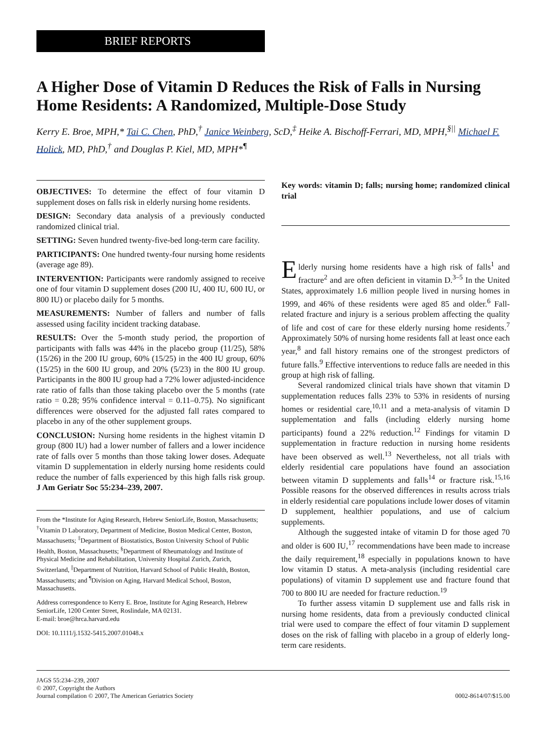BRIEF REPORTS
A Higher Dose of Vitamin D Reduces the Risk of Falls in Nursing Home Residents: A Randomized, Multiple-Dose Study
Kerry E. Broe, MPH,* Tai C. Chen, PhD,<sup>†</sup> Janice Weinberg, ScD,<sup>‡</sup> Heike A. Bischoff-Ferrari, MD, MPH,<sup>§||</sup> Michael F. Holick, MD, PhD,<sup>†</sup> and Douglas P. Kiel, MD, MPH*<sup>¶</sup>
OBJECTIVES: To determine the effect of four vitamin D supplement doses on falls risk in elderly nursing home residents.
DESIGN: Secondary data analysis of a previously conducted randomized clinical trial.
SETTING: Seven hundred twenty-five-bed long-term care facility.
PARTICIPANTS: One hundred twenty-four nursing home residents (average age 89).
INTERVENTION: Participants were randomly assigned to receive one of four vitamin D supplement doses (200 IU, 400 IU, 600 IU, or 800 IU) or placebo daily for 5 months.
MEASUREMENTS: Number of fallers and number of falls assessed using facility incident tracking database.
RESULTS: Over the 5-month study period, the proportion of participants with falls was 44% in the placebo group (11/25), 58% (15/26) in the 200 IU group, 60% (15/25) in the 400 IU group, 60% (15/25) in the 600 IU group, and 20% (5/23) in the 800 IU group. Participants in the 800 IU group had a 72% lower adjusted-incidence rate ratio of falls than those taking placebo over the 5 months (rate ratio = 0.28; 95% confidence interval = 0.11–0.75). No significant differences were observed for the adjusted fall rates compared to placebo in any of the other supplement groups.
CONCLUSION: Nursing home residents in the highest vitamin D group (800 IU) had a lower number of fallers and a lower incidence rate of falls over 5 months than those taking lower doses. Adequate vitamin D supplementation in elderly nursing home residents could reduce the number of falls experienced by this high falls risk group. J Am Geriatr Soc 55:234–239, 2007.
From the *Institute for Aging Research, Hebrew SeniorLife, Boston, Massachusetts; <sup>†</sup>Vitamin D Laboratory, Department of Medicine, Boston Medical Center, Boston, Massachusetts; <sup>‡</sup>Department of Biostatistics, Boston University School of Public Health, Boston, Massachusetts; <sup>§</sup>Department of Rheumatology and Institute of Physical Medicine and Rehabilitation, University Hospital Zurich, Zurich, Switzerland, <sup>||</sup>Department of Nutrition, Harvard School of Public Health, Boston, Massachusetts; and <sup>¶</sup>Division on Aging, Harvard Medical School, Boston, Massachusetts.
Address correspondence to Kerry E. Broe, Institute for Aging Research, Hebrew SeniorLife, 1200 Center Street, Roslindale, MA 02131.
E-mail: broe@hrca.harvard.edu
DOI: 10.1111/j.1532-5415.2007.01048.x
Key words: vitamin D; falls; nursing home; randomized clinical trial
Elderly nursing home residents have a high risk of falls<sup>1</sup> and fracture<sup>2</sup> and are often deficient in vitamin D.<sup>3–5</sup> In the United States, approximately 1.6 million people lived in nursing homes in 1999, and 46% of these residents were aged 85 and older.<sup>6</sup> Fall-related fracture and injury is a serious problem affecting the quality of life and cost of care for these elderly nursing home residents.<sup>7</sup> Approximately 50% of nursing home residents fall at least once each year,<sup>8</sup> and fall history remains one of the strongest predictors of future falls.<sup>9</sup> Effective interventions to reduce falls are needed in this group at high risk of falling.
Several randomized clinical trials have shown that vitamin D supplementation reduces falls 23% to 53% in residents of nursing homes or residential care,<sup>10,11</sup> and a meta-analysis of vitamin D supplementation and falls (including elderly nursing home participants) found a 22% reduction.<sup>12</sup> Findings for vitamin D supplementation in fracture reduction in nursing home residents have been observed as well.<sup>13</sup> Nevertheless, not all trials with elderly residential care populations have found an association between vitamin D supplements and falls<sup>14</sup> or fracture risk.<sup>15,16</sup> Possible reasons for the observed differences in results across trials in elderly residential care populations include lower doses of vitamin D supplement, healthier populations, and use of calcium supplements.
Although the suggested intake of vitamin D for those aged 70 and older is 600 IU,<sup>17</sup> recommendations have been made to increase the daily requirement,<sup>18</sup> especially in populations known to have low vitamin D status. A meta-analysis (including residential care populations) of vitamin D supplement use and fracture found that 700 to 800 IU are needed for fracture reduction.<sup>19</sup>
To further assess vitamin D supplement use and falls risk in nursing home residents, data from a previously conducted clinical trial were used to compare the effect of four vitamin D supplement doses on the risk of falling with placebo in a group of elderly long-term care residents.
JAGS 55:234–239, 2007
© 2007, Copyright the Authors
Journal compilation © 2007, The American Geriatrics Society
0002-8614/07/$15.00